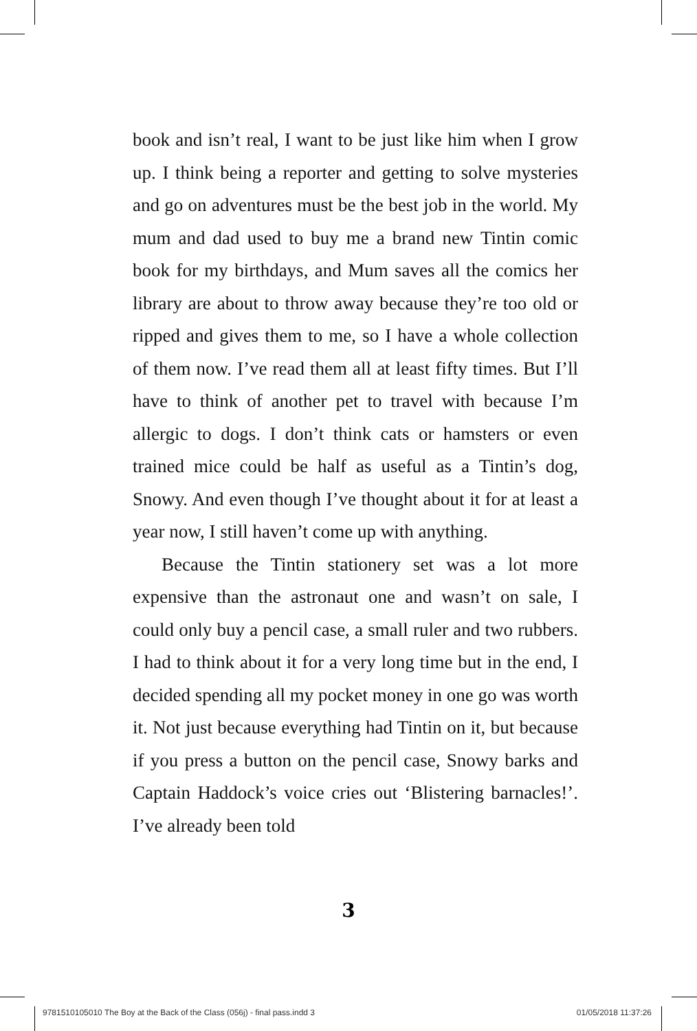book and isn’t real, I want to be just like him when I grow up. I think being a reporter and getting to solve mysteries and go on adventures must be the best job in the world. My mum and dad used to buy me a brand new Tintin comic book for my birthdays, and Mum saves all the comics her library are about to throw away because they’re too old or ripped and gives them to me, so I have a whole collection of them now. I’ve read them all at least fifty times. But I’ll have to think of another pet to travel with because I’m allergic to dogs. I don’t think cats or hamsters or even trained mice could be half as useful as a Tintin’s dog, Snowy. And even though I’ve thought about it for at least a year now, I still haven’t come up with anything.
Because the Tintin stationery set was a lot more expensive than the astronaut one and wasn’t on sale, I could only buy a pencil case, a small ruler and two rubbers. I had to think about it for a very long time but in the end, I decided spending all my pocket money in one go was worth it. Not just because everything had Tintin on it, but because if you press a button on the pencil case, Snowy barks and Captain Haddock’s voice cries out ‘Blistering barnacles!’. I’ve already been told
3
9781510105010 The Boy at the Back of the Class (056j) - final pass.indd 3 01/05/2018 11:37:26